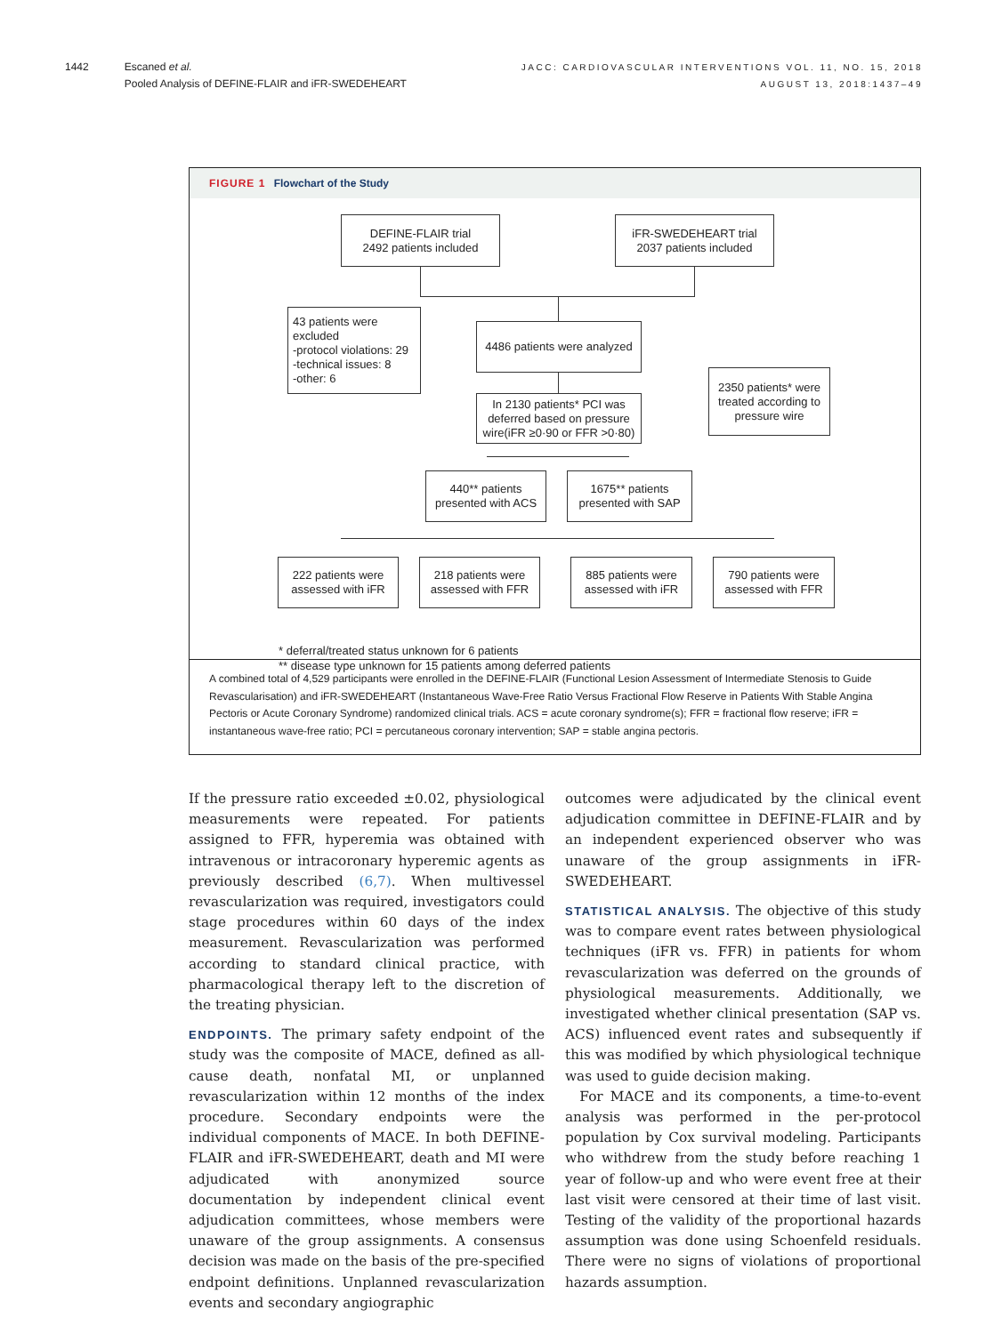1442 Escaned et al.
Pooled Analysis of DEFINE-FLAIR and iFR-SWEDEHEART
JACC: CARDIOVASCULAR INTERVENTIONS VOL. 11, NO. 15, 2018
AUGUST 13, 2018:1437–49
FIGURE 1 Flowchart of the Study
DEFINE-FLAIR trial
2492 patients included
iFR-SWEDEHEART trial
2037 patients included
43 patients were excluded
-protocol violations: 29
-technical issues: 8
-other: 6
4486 patients were analyzed
2350 patients* were treated according to pressure wire
In 2130 patients* PCI was deferred based on pressure wire(iFR ≥0·90 or FFR >0·80)
440** patients presented with ACS
1675** patients presented with SAP
222 patients were assessed with iFR
218 patients were assessed with FFR
885 patients were assessed with iFR
790 patients were assessed with FFR
* deferral/treated status unknown for 6 patients
** disease type unknown for 15 patients among deferred patients
A combined total of 4,529 participants were enrolled in the DEFINE-FLAIR (Functional Lesion Assessment of Intermediate Stenosis to Guide Revascularisation) and iFR-SWEDEHEART (Instantaneous Wave-Free Ratio Versus Fractional Flow Reserve in Patients With Stable Angina Pectoris or Acute Coronary Syndrome) randomized clinical trials. ACS = acute coronary syndrome(s); FFR = fractional flow reserve; iFR = instantaneous wave-free ratio; PCI = percutaneous coronary intervention; SAP = stable angina pectoris.
If the pressure ratio exceeded ±0.02, physiological measurements were repeated. For patients assigned to FFR, hyperemia was obtained with intravenous or intracoronary hyperemic agents as previously described (6,7). When multivessel revascularization was required, investigators could stage procedures within 60 days of the index measurement. Revascularization was performed according to standard clinical practice, with pharmacological therapy left to the discretion of the treating physician.
ENDPOINTS. The primary safety endpoint of the study was the composite of MACE, defined as all-cause death, nonfatal MI, or unplanned revascularization within 12 months of the index procedure. Secondary endpoints were the individual components of MACE. In both DEFINE-FLAIR and iFR-SWEDEHEART, death and MI were adjudicated with anonymized source documentation by independent clinical event adjudication committees, whose members were unaware of the group assignments. A consensus decision was made on the basis of the pre-specified endpoint definitions. Unplanned revascularization events and secondary angiographic
outcomes were adjudicated by the clinical event adjudication committee in DEFINE-FLAIR and by an independent experienced observer who was unaware of the group assignments in iFR-SWEDEHEART.
STATISTICAL ANALYSIS. The objective of this study was to compare event rates between physiological techniques (iFR vs. FFR) in patients for whom revascularization was deferred on the grounds of physiological measurements. Additionally, we investigated whether clinical presentation (SAP vs. ACS) influenced event rates and subsequently if this was modified by which physiological technique was used to guide decision making.
For MACE and its components, a time-to-event analysis was performed in the per-protocol population by Cox survival modeling. Participants who withdrew from the study before reaching 1 year of follow-up and who were event free at their last visit were censored at their time of last visit. Testing of the validity of the proportional hazards assumption was done using Schoenfeld residuals. There were no signs of violations of proportional hazards assumption.